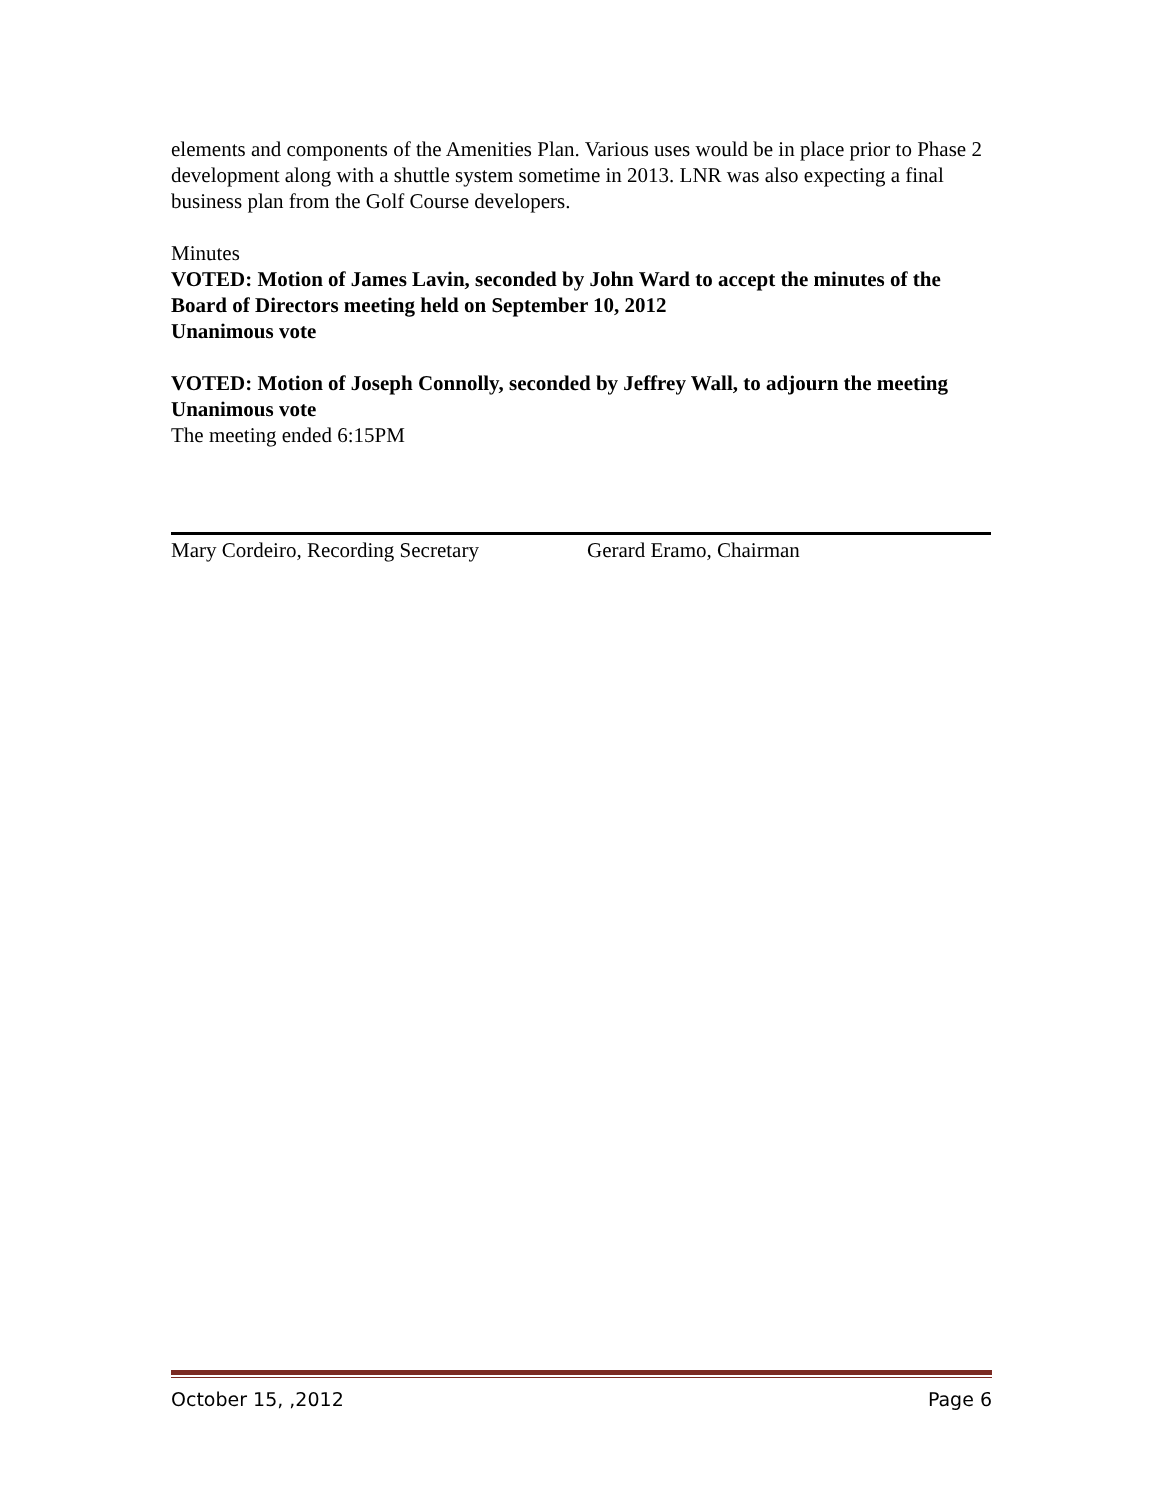elements and components of the Amenities Plan. Various uses would be in place prior to Phase 2 development along with a shuttle system sometime in 2013. LNR was also expecting a final business plan from the Golf Course developers.
Minutes
VOTED: Motion of James Lavin, seconded by John Ward to accept the minutes of the Board of Directors meeting held on September 10, 2012
Unanimous vote
VOTED: Motion of Joseph Connolly, seconded by Jeffrey Wall, to adjourn the meeting
Unanimous vote
The meeting ended 6:15PM
Mary Cordeiro, Recording Secretary Gerard Eramo, Chairman
October 15, ,2012 Page 6